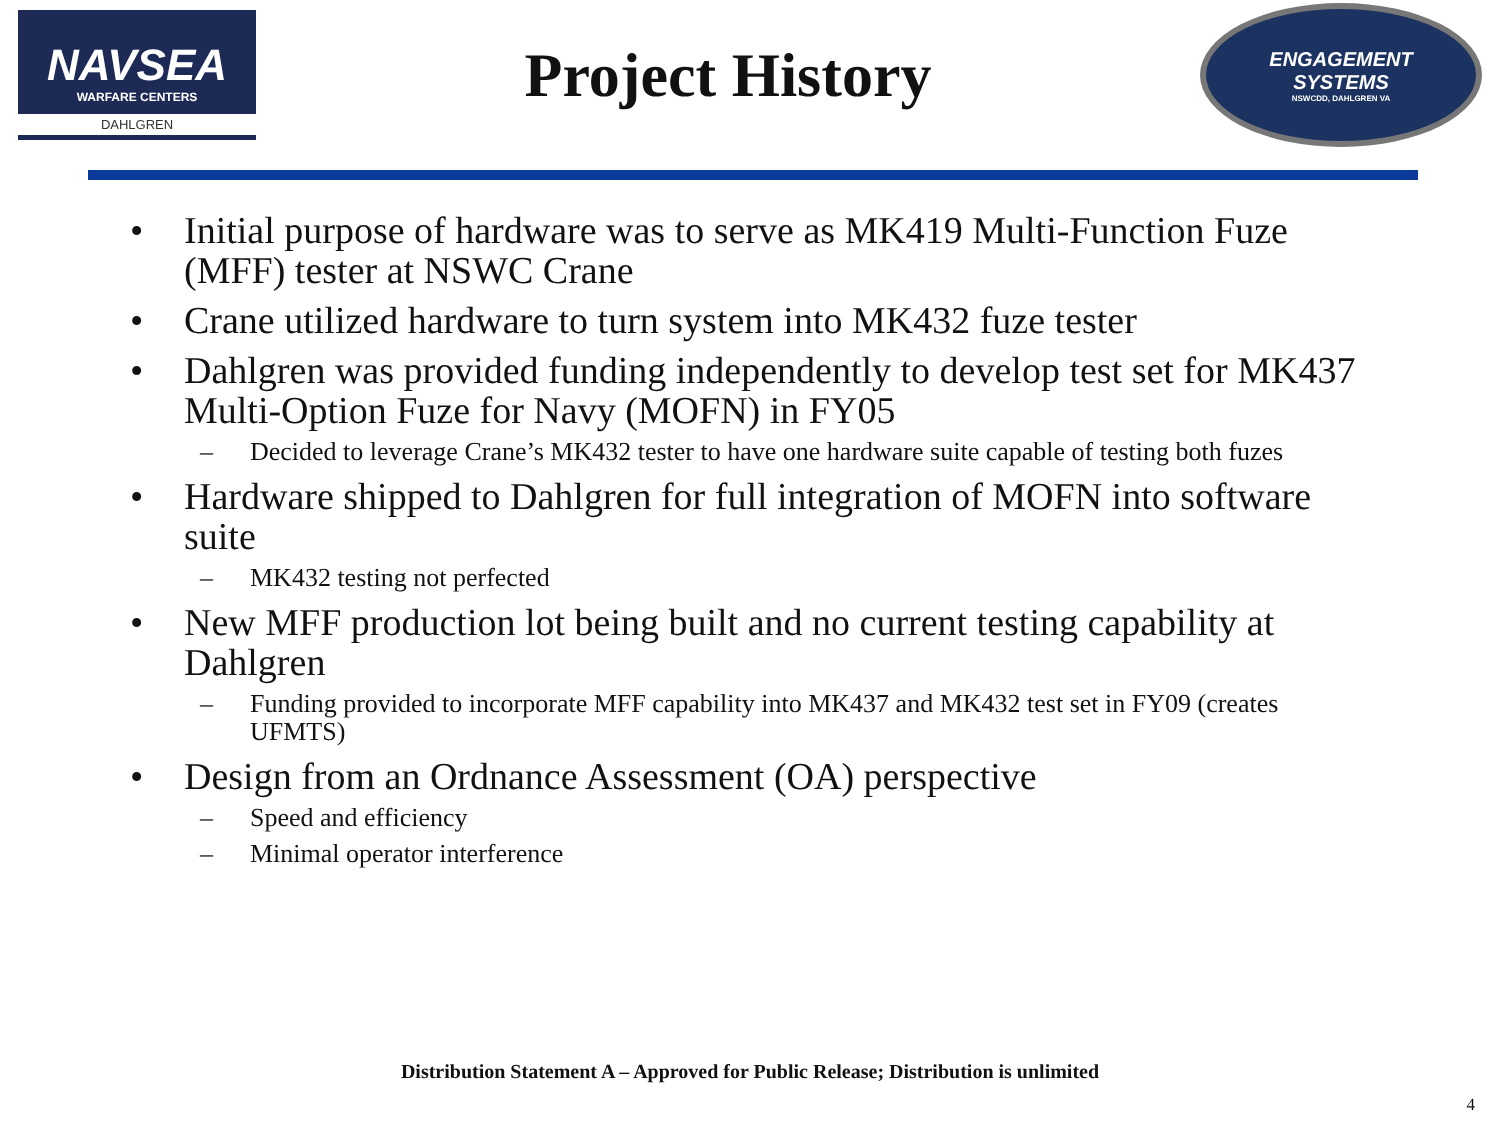NAVSEA
WARFARE CENTERS
DAHLGREN
Project History
ENGAGEMENT
SYSTEMS
NSWCDD, DAHLGREN VA
• Initial purpose of hardware was to serve as MK419 Multi-Function Fuze (MFF) tester at NSWC Crane
• Crane utilized hardware to turn system into MK432 fuze tester
• Dahlgren was provided funding independently to develop test set for MK437 Multi-Option Fuze for Navy (MOFN) in FY05
– Decided to leverage Crane’s MK432 tester to have one hardware suite capable of testing both fuzes
• Hardware shipped to Dahlgren for full integration of MOFN into software suite
– MK432 testing not perfected
• New MFF production lot being built and no current testing capability at Dahlgren
– Funding provided to incorporate MFF capability into MK437 and MK432 test set in FY09 (creates UFMTS)
• Design from an Ordnance Assessment (OA) perspective
– Speed and efficiency
– Minimal operator interference
Distribution Statement A – Approved for Public Release; Distribution is unlimited
4